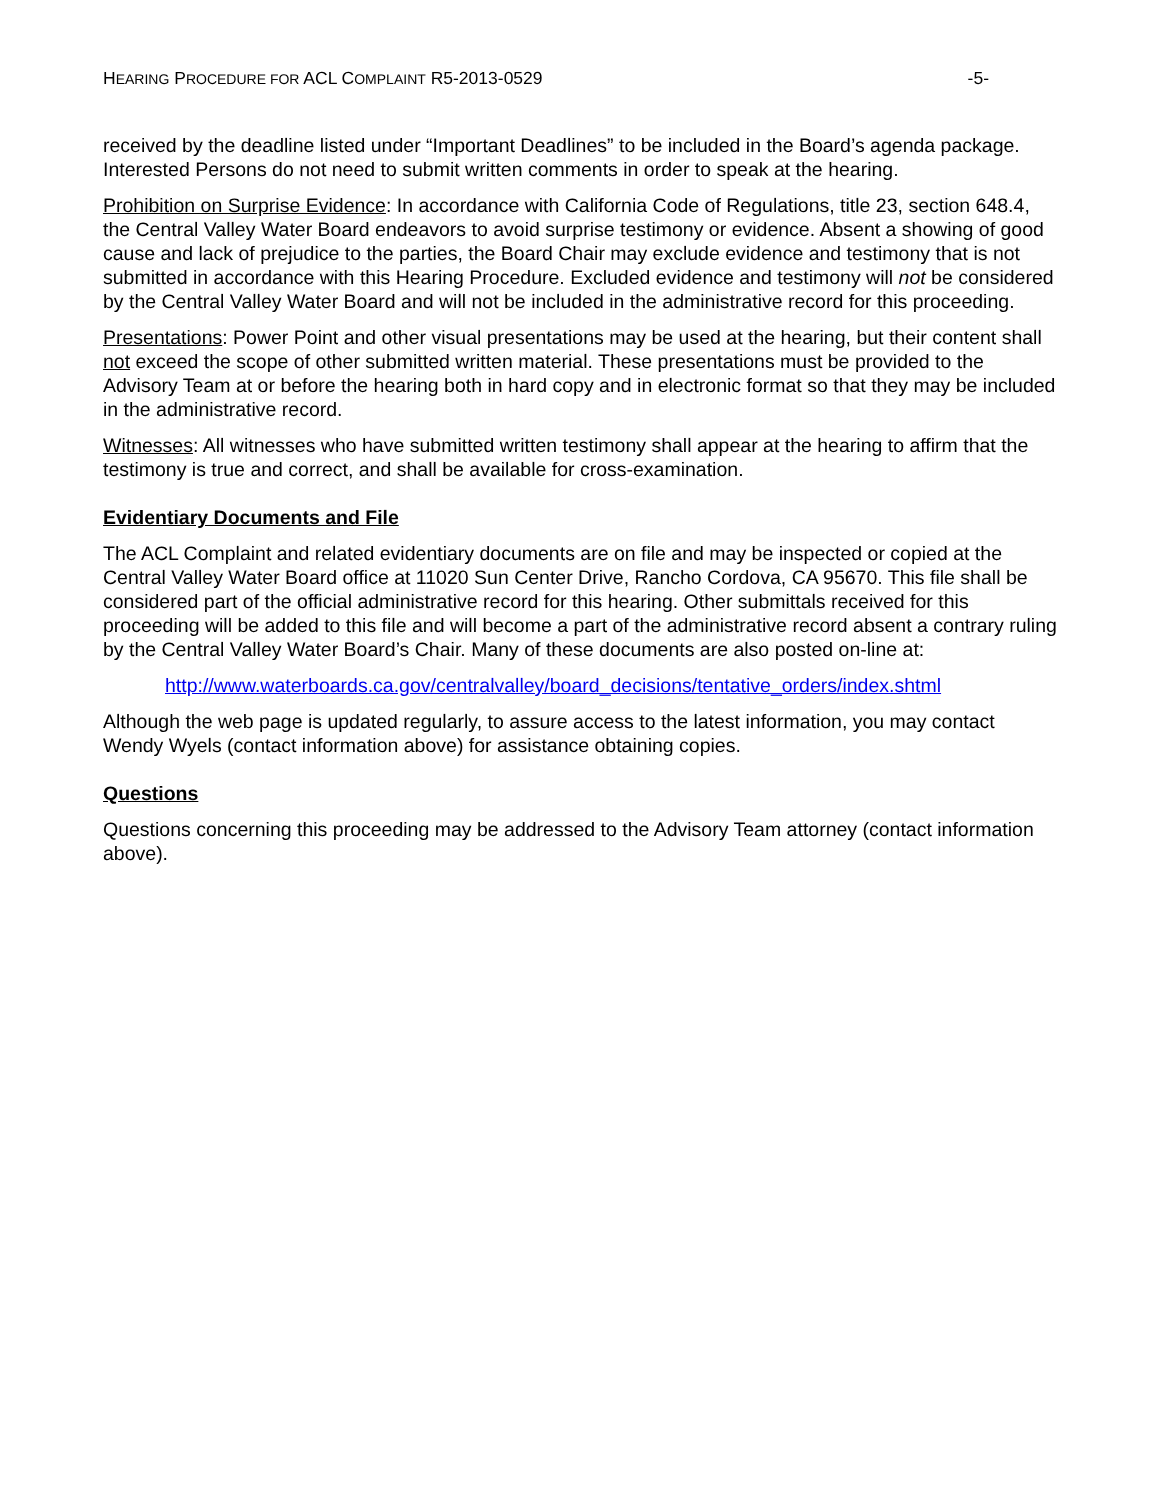HEARING PROCEDURE FOR ACL COMPLAINT R5-2013-0529 -5-
received by the deadline listed under “Important Deadlines” to be included in the Board’s agenda package. Interested Persons do not need to submit written comments in order to speak at the hearing.
Prohibition on Surprise Evidence: In accordance with California Code of Regulations, title 23, section 648.4, the Central Valley Water Board endeavors to avoid surprise testimony or evidence. Absent a showing of good cause and lack of prejudice to the parties, the Board Chair may exclude evidence and testimony that is not submitted in accordance with this Hearing Procedure. Excluded evidence and testimony will not be considered by the Central Valley Water Board and will not be included in the administrative record for this proceeding.
Presentations: Power Point and other visual presentations may be used at the hearing, but their content shall not exceed the scope of other submitted written material. These presentations must be provided to the Advisory Team at or before the hearing both in hard copy and in electronic format so that they may be included in the administrative record.
Witnesses: All witnesses who have submitted written testimony shall appear at the hearing to affirm that the testimony is true and correct, and shall be available for cross-examination.
Evidentiary Documents and File
The ACL Complaint and related evidentiary documents are on file and may be inspected or copied at the Central Valley Water Board office at 11020 Sun Center Drive, Rancho Cordova, CA 95670. This file shall be considered part of the official administrative record for this hearing. Other submittals received for this proceeding will be added to this file and will become a part of the administrative record absent a contrary ruling by the Central Valley Water Board’s Chair. Many of these documents are also posted on-line at:
http://www.waterboards.ca.gov/centralvalley/board_decisions/tentative_orders/index.shtml
Although the web page is updated regularly, to assure access to the latest information, you may contact Wendy Wyels (contact information above) for assistance obtaining copies.
Questions
Questions concerning this proceeding may be addressed to the Advisory Team attorney (contact information above).